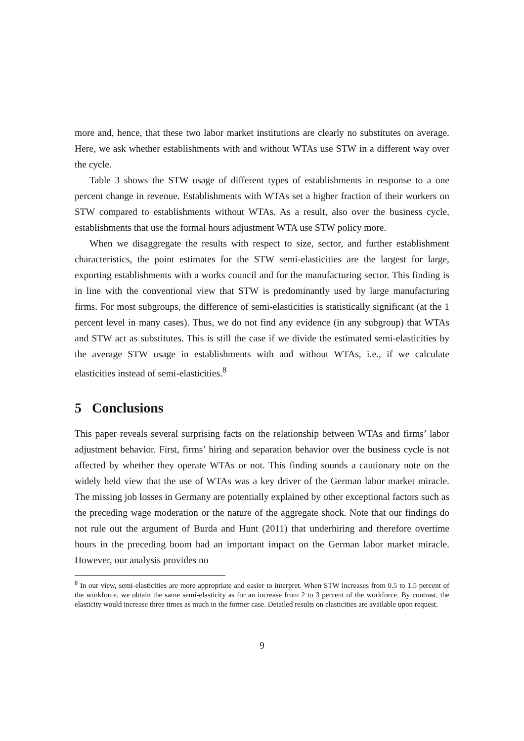more and, hence, that these two labor market institutions are clearly no substitutes on average. Here, we ask whether establishments with and without WTAs use STW in a different way over the cycle.
Table 3 shows the STW usage of different types of establishments in response to a one percent change in revenue. Establishments with WTAs set a higher fraction of their workers on STW compared to establishments without WTAs. As a result, also over the business cycle, establishments that use the formal hours adjustment WTA use STW policy more.
When we disaggregate the results with respect to size, sector, and further establishment characteristics, the point estimates for the STW semi-elasticities are the largest for large, exporting establishments with a works council and for the manufacturing sector. This finding is in line with the conventional view that STW is predominantly used by large manufacturing firms. For most subgroups, the difference of semi-elasticities is statistically significant (at the 1 percent level in many cases). Thus, we do not find any evidence (in any subgroup) that WTAs and STW act as substitutes. This is still the case if we divide the estimated semi-elasticities by the average STW usage in establishments with and without WTAs, i.e., if we calculate elasticities instead of semi-elasticities.<sup>8</sup>
5 Conclusions
This paper reveals several surprising facts on the relationship between WTAs and firms’ labor adjustment behavior. First, firms’ hiring and separation behavior over the business cycle is not affected by whether they operate WTAs or not. This finding sounds a cautionary note on the widely held view that the use of WTAs was a key driver of the German labor market miracle. The missing job losses in Germany are potentially explained by other exceptional factors such as the preceding wage moderation or the nature of the aggregate shock. Note that our findings do not rule out the argument of Burda and Hunt (2011) that underhiring and therefore overtime hours in the preceding boom had an important impact on the German labor market miracle. However, our analysis provides no
<sup>8</sup> In our view, semi-elasticities are more appropriate and easier to interpret. When STW increases from 0.5 to 1.5 percent of the workforce, we obtain the same semi-elasticity as for an increase from 2 to 3 percent of the workforce. By contrast, the elasticity would increase three times as much in the former case. Detailed results on elasticities are available upon request.
9